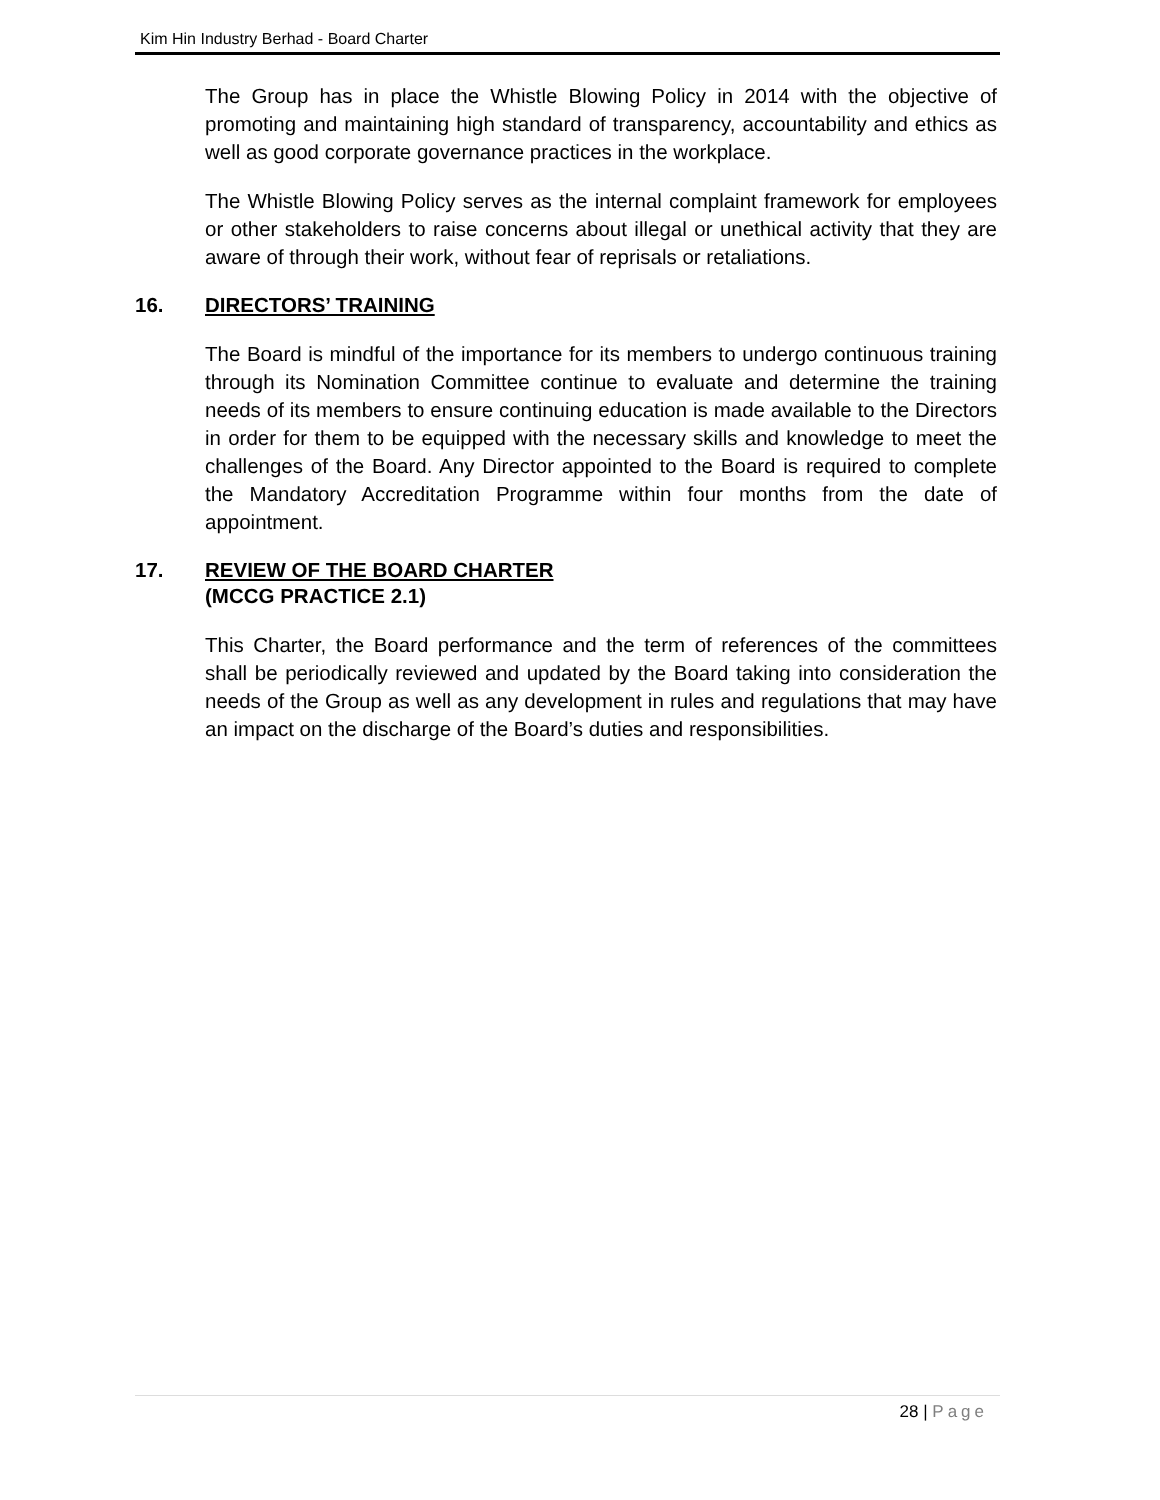Kim Hin Industry Berhad - Board Charter
The Group has in place the Whistle Blowing Policy in 2014 with the objective of promoting and maintaining high standard of transparency, accountability and ethics as well as good corporate governance practices in the workplace.
The Whistle Blowing Policy serves as the internal complaint framework for employees or other stakeholders to raise concerns about illegal or unethical activity that they are aware of through their work, without fear of reprisals or retaliations.
16. DIRECTORS’ TRAINING
The Board is mindful of the importance for its members to undergo continuous training through its Nomination Committee continue to evaluate and determine the training needs of its members to ensure continuing education is made available to the Directors in order for them to be equipped with the necessary skills and knowledge to meet the challenges of the Board. Any Director appointed to the Board is required to complete the Mandatory Accreditation Programme within four months from the date of appointment.
17. REVIEW OF THE BOARD CHARTER
(MCCG PRACTICE 2.1)
This Charter, the Board performance and the term of references of the committees shall be periodically reviewed and updated by the Board taking into consideration the needs of the Group as well as any development in rules and regulations that may have an impact on the discharge of the Board’s duties and responsibilities.
28 | Page